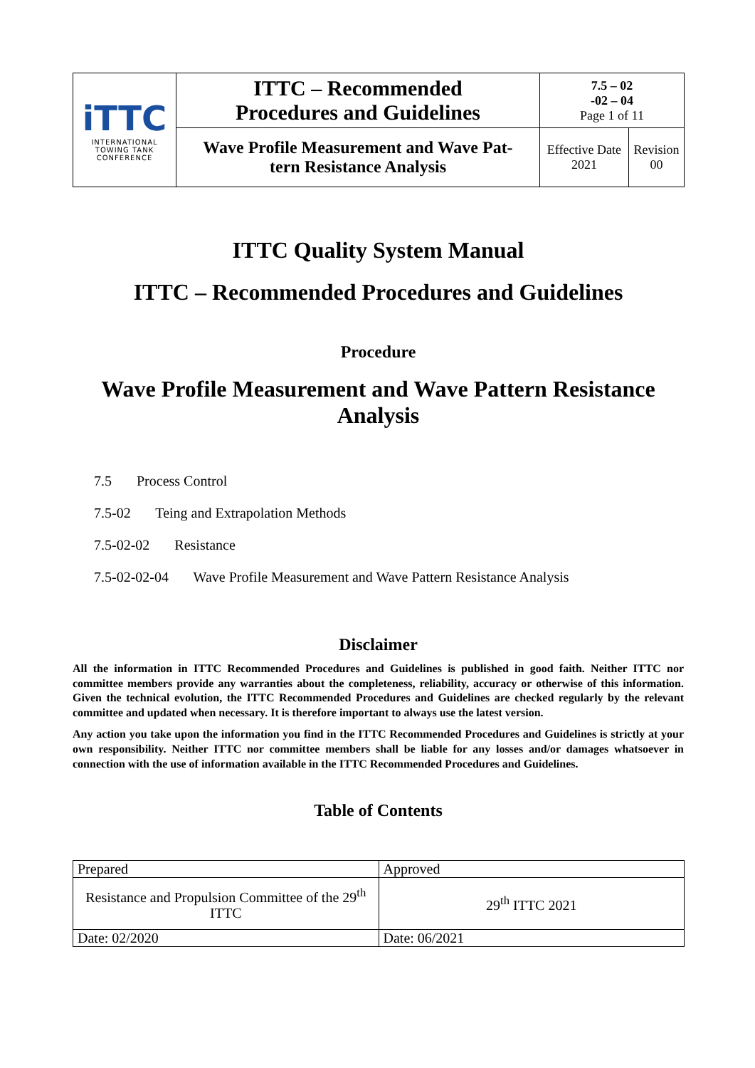| iTTC INTERNATIONAL TOWING TANK CONFERENCE | ITTC – Recommended Procedures and Guidelines | 7.5 – 02 -02 – 04 Page 1 of 11 | |
| | Wave Profile Measurement and Wave Pat- tern Resistance Analysis | Effective Date 2021 | Revision 00 |
ITTC Quality System Manual
ITTC – Recommended Procedures and Guidelines
Procedure
Wave Profile Measurement and Wave Pattern Resistance
Analysis
7.5 Process Control
7.5-02 Teing and Extrapolation Methods
7.5-02-02 Resistance
7.5-02-02-04 Wave Profile Measurement and Wave Pattern Resistance Analysis
Disclaimer
All the information in ITTC Recommended Procedures and Guidelines is published in good faith. Neither ITTC nor committee members provide any warranties about the completeness, reliability, accuracy or otherwise of this information. Given the technical evolution, the ITTC Recommended Procedures and Guidelines are checked regularly by the relevant committee and updated when necessary. It is therefore important to always use the latest version.
Any action you take upon the information you find in the ITTC Recommended Procedures and Guidelines is strictly at your own responsibility. Neither ITTC nor committee members shall be liable for any losses and/or damages whatsoever in connection with the use of information available in the ITTC Recommended Procedures and Guidelines.
Table of Contents
| Prepared | Approved |
| Resistance and Propulsion Committee of the 29<sup>th</sup> ITTC | 29<sup>th</sup> ITTC 2021 |
| Date: 02/2020 | Date: 06/2021 |